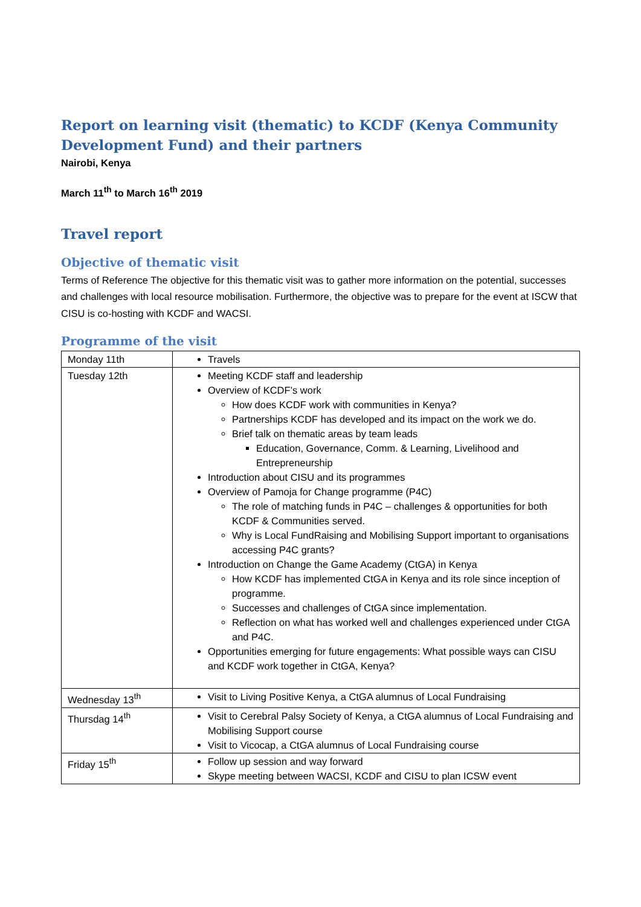Report on learning visit (thematic) to KCDF (Kenya Community Development Fund) and their partners
Nairobi, Kenya
March 11<sup>th</sup> to March 16<sup>th</sup> 2019
Travel report
Objective of thematic visit
Terms of Reference The objective for this thematic visit was to gather more information on the potential, successes and challenges with local resource mobilisation. Furthermore, the objective was to prepare for the event at ISCW that CISU is co-hosting with KCDF and WACSI.
Programme of the visit
| Monday 11th | Travels |
| Tuesday 12th | Meeting KCDF staff and leadership Overview of KCDF’s work How does KCDF work with communities in Kenya? Partnerships KCDF has developed and its impact on the work we do. Brief talk on thematic areas by team leads Education, Governance, Comm. & Learning, Livelihood and Entrepreneurship Introduction about CISU and its programmes Overview of Pamoja for Change programme (P4C) The role of matching funds in P4C – challenges & opportunities for both KCDF & Communities served. Why is Local FundRaising and Mobilising Support important to organisations accessing P4C grants? Introduction on Change the Game Academy (CtGA) in Kenya How KCDF has implemented CtGA in Kenya and its role since inception of programme. Successes and challenges of CtGA since implementation. Reflection on what has worked well and challenges experienced under CtGA and P4C. Opportunities emerging for future engagements: What possible ways can CISU and KCDF work together in CtGA, Kenya? |
| Wednesday 13<sup>th</sup> | Visit to Living Positive Kenya, a CtGA alumnus of Local Fundraising |
| Thursdag 14<sup>th</sup> | Visit to Cerebral Palsy Society of Kenya, a CtGA alumnus of Local Fundraising and Mobilising Support course Visit to Vicocap, a CtGA alumnus of Local Fundraising course |
| Friday 15<sup>th</sup> | Follow up session and way forward Skype meeting between WACSI, KCDF and CISU to plan ICSW event |